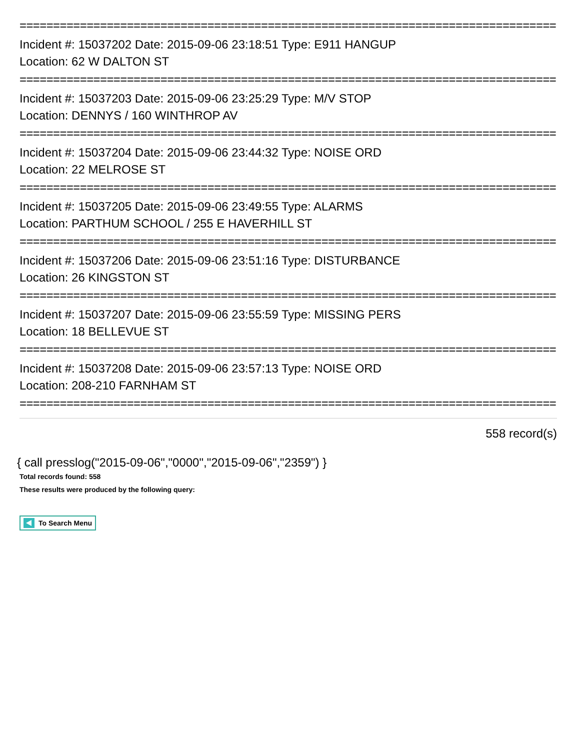================================================================================
Incident #: 15037202 Date: 2015-09-06 23:18:51 Type: E911 HANGUP
Location: 62 W DALTON ST
================================================================================
Incident #: 15037203 Date: 2015-09-06 23:25:29 Type: M/V STOP
Location: DENNYS / 160 WINTHROP AV
================================================================================
Incident #: 15037204 Date: 2015-09-06 23:44:32 Type: NOISE ORD
Location: 22 MELROSE ST
================================================================================
Incident #: 15037205 Date: 2015-09-06 23:49:55 Type: ALARMS
Location: PARTHUM SCHOOL / 255 E HAVERHILL ST
================================================================================
Incident #: 15037206 Date: 2015-09-06 23:51:16 Type: DISTURBANCE
Location: 26 KINGSTON ST
================================================================================
Incident #: 15037207 Date: 2015-09-06 23:55:59 Type: MISSING PERS
Location: 18 BELLEVUE ST
================================================================================
Incident #: 15037208 Date: 2015-09-06 23:57:13 Type: NOISE ORD
Location: 208-210 FARNHAM ST
================================================================================
558 record(s)
{ call presslog("2015-09-06","0000","2015-09-06","2359") }
Total records found: 558
These results were produced by the following query:
To Search Menu